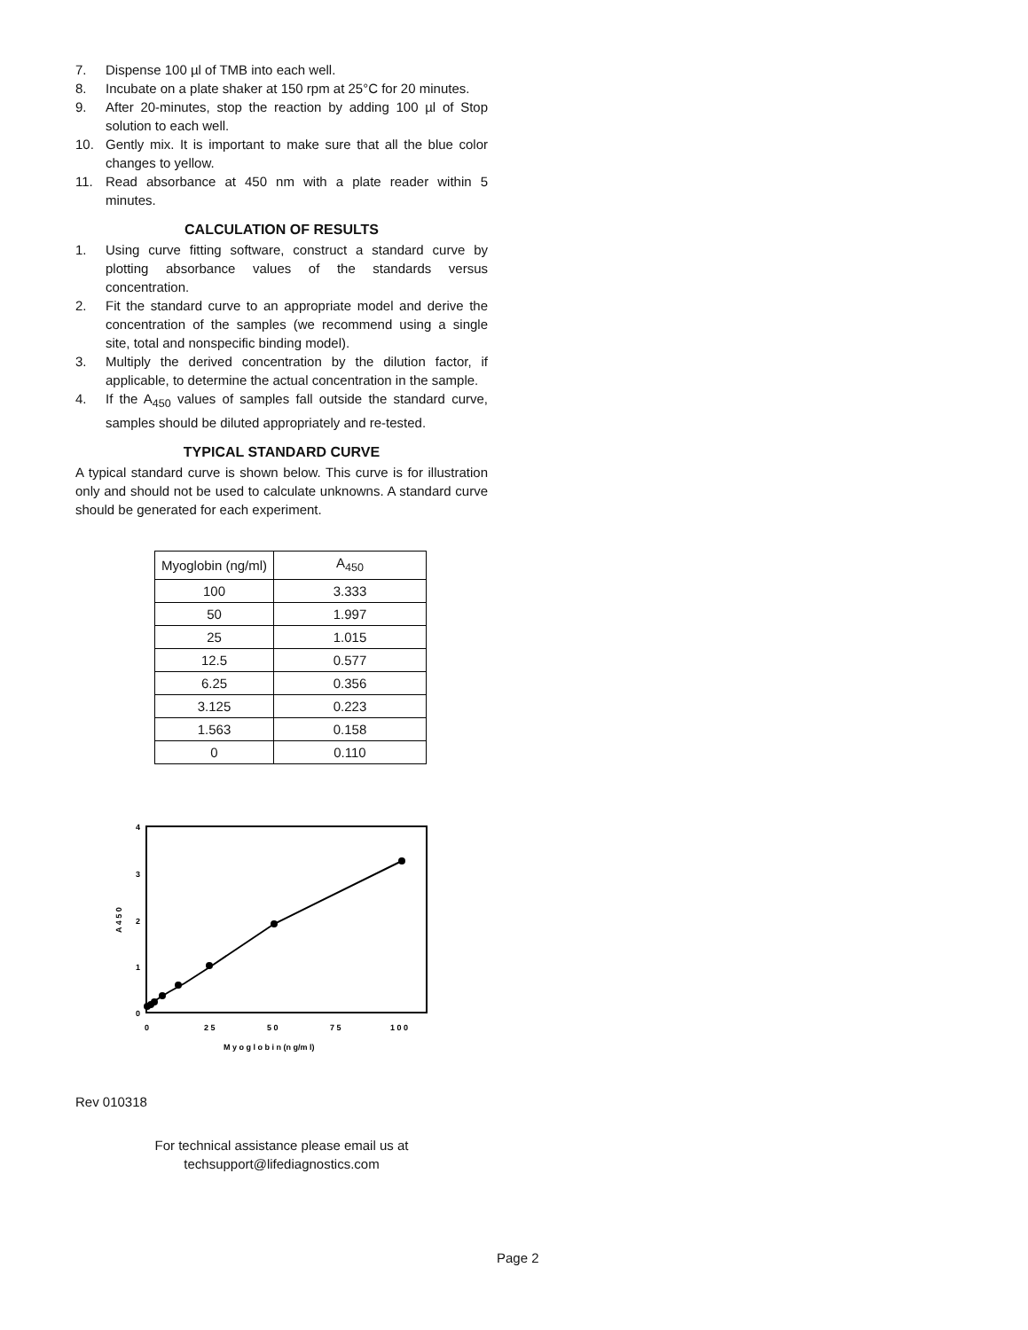7. Dispense 100 µl of TMB into each well.
8. Incubate on a plate shaker at 150 rpm at 25°C for 20 minutes.
9. After 20-minutes, stop the reaction by adding 100 µl of Stop solution to each well.
10. Gently mix. It is important to make sure that all the blue color changes to yellow.
11. Read absorbance at 450 nm with a plate reader within 5 minutes.
CALCULATION OF RESULTS
1. Using curve fitting software, construct a standard curve by plotting absorbance values of the standards versus concentration.
2. Fit the standard curve to an appropriate model and derive the concentration of the samples (we recommend using a single site, total and nonspecific binding model).
3. Multiply the derived concentration by the dilution factor, if applicable, to determine the actual concentration in the sample.
4. If the A<sub>450</sub> values of samples fall outside the standard curve, samples should be diluted appropriately and re-tested.
TYPICAL STANDARD CURVE
A typical standard curve is shown below. This curve is for illustration only and should not be used to calculate unknowns. A standard curve should be generated for each experiment.
| Myoglobin (ng/ml) | A<sub>450</sub> |
| 100 | 3.333 |
| 50 | 1.997 |
| 25 | 1.015 |
| 12.5 | 0.577 |
| 6.25 | 0.356 |
| 3.125 | 0.223 |
| 1.563 | 0.158 |
| 0 | 0.110 |
4
3
2
1
0
0
2 5
5 0
7 5
1 0 0
A 4 5 0
M y o g l o b i n (n g/m l)
Rev 010318
For technical assistance please email us at
techsupport@lifediagnostics.com
Page 2